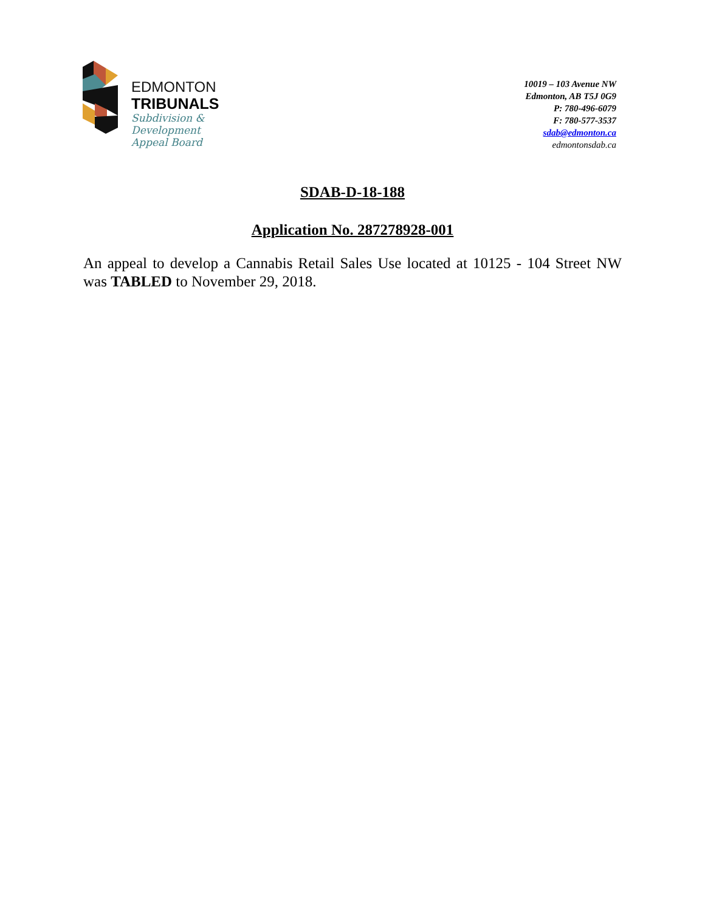EDMONTON
TRIBUNALS
Subdivision &
Development
Appeal Board
10019 – 103 Avenue NW
Edmonton, AB T5J 0G9
P: 780-496-6079
F: 780-577-3537
sdab@edmonton.ca
edmontonsdab.ca
SDAB-D-18-188
Application No. 287278928-001
An appeal to develop a Cannabis Retail Sales Use located at 10125 - 104 Street NW was TABLED to November 29, 2018.